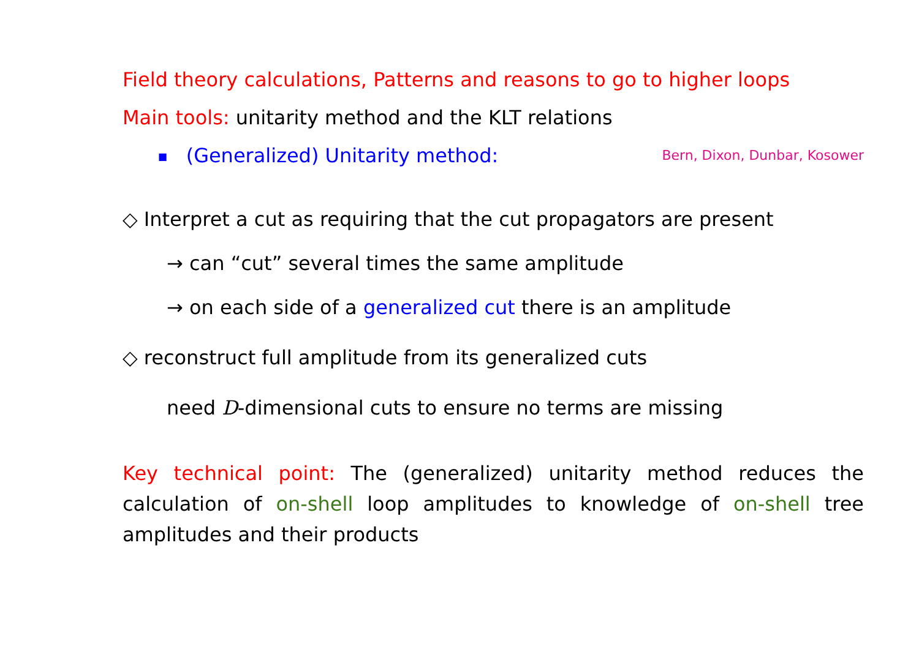Field theory calculations, Patterns and reasons to go to higher loops
Main tools: unitarity method and the KLT relations
■ (Generalized) Unitarity method: Bern, Dixon, Dunbar, Kosower
◇ Interpret a cut as requiring that the cut propagators are present
→ can “cut” several times the same amplitude
→ on each side of a generalized cut there is an amplitude
◇ reconstruct full amplitude from its generalized cuts
need D-dimensional cuts to ensure no terms are missing
Key technical point: The (generalized) unitarity method reduces the calculation of on-shell loop amplitudes to knowledge of on-shell tree amplitudes and their products